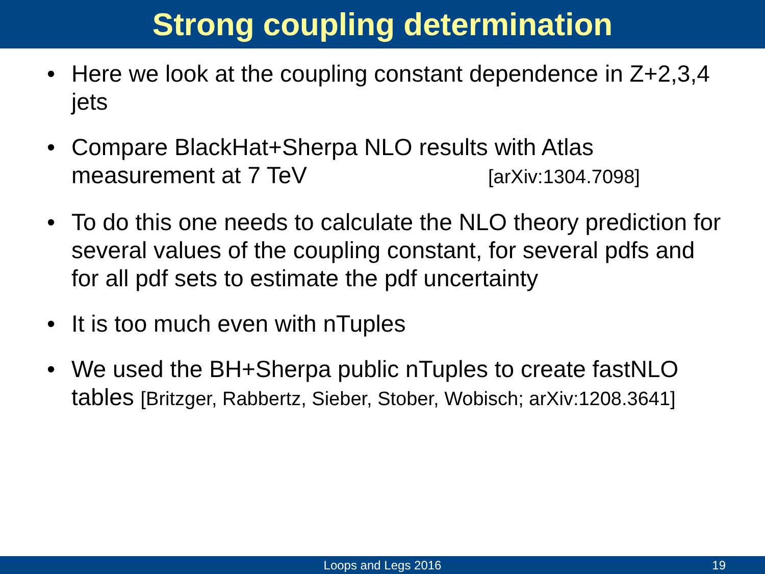Strong coupling determination
• Here we look at the coupling constant dependence in Z+2,3,4 jets
• Compare BlackHat+Sherpa NLO results with Atlas measurement at 7 TeV [arXiv:1304.7098]
• To do this one needs to calculate the NLO theory prediction for several values of the coupling constant, for several pdfs and for all pdf sets to estimate the pdf uncertainty
• It is too much even with nTuples
• We used the BH+Sherpa public nTuples to create fastNLO tables [Britzger, Rabbertz, Sieber, Stober, Wobisch; arXiv:1208.3641]
Loops and Legs 2016
19